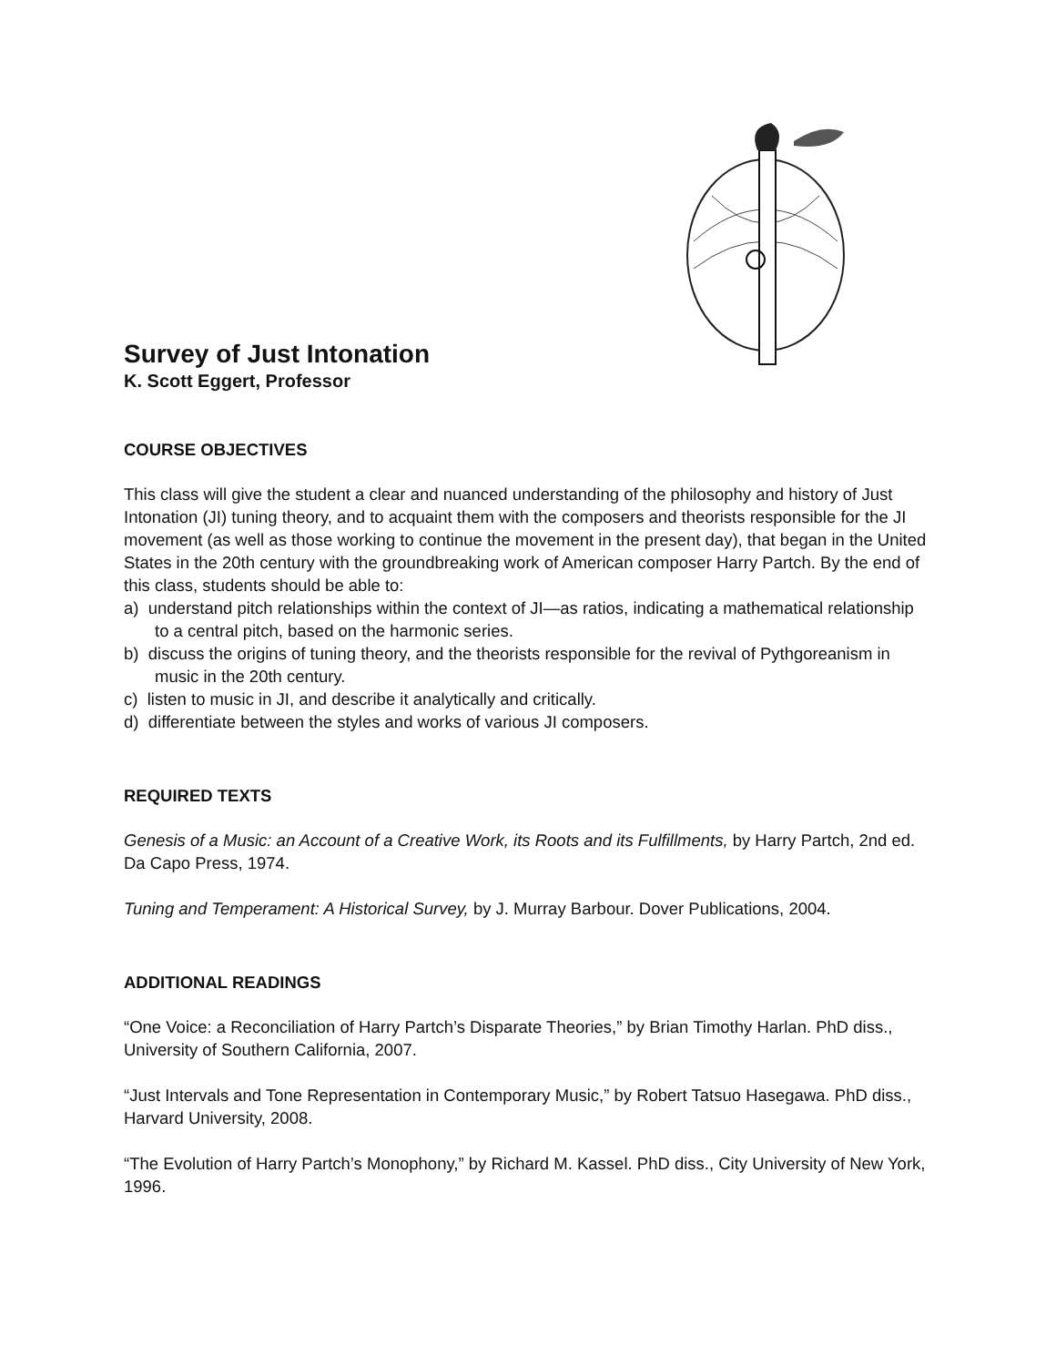Survey of Just Intonation
K. Scott Eggert, Professor
COURSE OBJECTIVES
This class will give the student a clear and nuanced understanding of the philosophy and history of Just Intonation (JI) tuning theory, and to acquaint them with the composers and theorists responsible for the JI movement (as well as those working to continue the movement in the present day), that began in the United States in the 20th century with the groundbreaking work of American composer Harry Partch. By the end of this class, students should be able to:
a) understand pitch relationships within the context of JI—as ratios, indicating a mathematical relationship to a central pitch, based on the harmonic series.
b) discuss the origins of tuning theory, and the theorists responsible for the revival of Pythgoreanism in music in the 20th century.
c) listen to music in JI, and describe it analytically and critically.
d) differentiate between the styles and works of various JI composers.
REQUIRED TEXTS
Genesis of a Music: an Account of a Creative Work, its Roots and its Fulfillments, by Harry Partch, 2nd ed. Da Capo Press, 1974.
Tuning and Temperament: A Historical Survey, by J. Murray Barbour. Dover Publications, 2004.
ADDITIONAL READINGS
“One Voice: a Reconciliation of Harry Partch’s Disparate Theories,” by Brian Timothy Harlan. PhD diss., University of Southern California, 2007.
“Just Intervals and Tone Representation in Contemporary Music,” by Robert Tatsuo Hasegawa. PhD diss., Harvard University, 2008.
“The Evolution of Harry Partch’s Monophony,” by Richard M. Kassel. PhD diss., City University of New York, 1996.